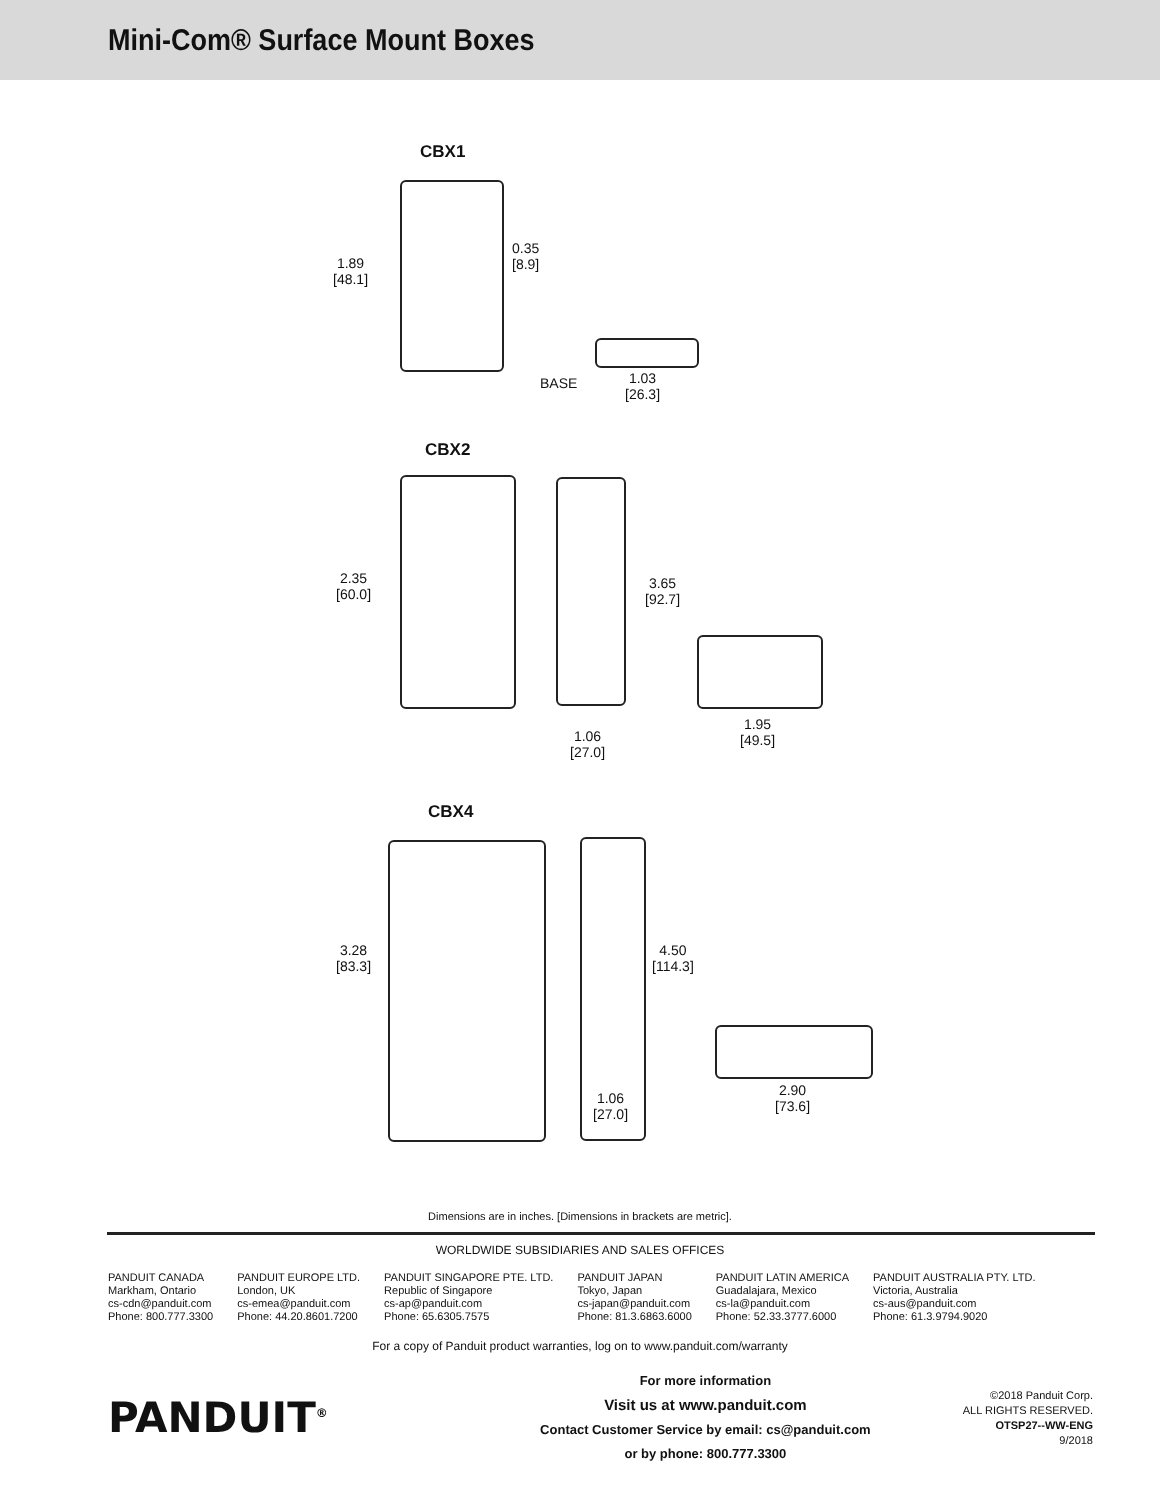Mini-Com® Surface Mount Boxes
CBX1
1.89
[48.1]
0.35
[8.9]
BASE
1.03
[26.3]
CBX2
2.35
[60.0]
3.65
[92.7]
1.06
[27.0]
1.95
[49.5]
CBX4
3.28
[83.3]
4.50
[114.3]
1.06
[27.0]
2.90
[73.6]
Dimensions are in inches. [Dimensions in brackets are metric].
WORLDWIDE SUBSIDIARIES AND SALES OFFICES
PANDUIT CANADA
Markham, Ontario
cs-cdn@panduit.com
Phone: 800.777.3300
PANDUIT EUROPE LTD.
London, UK
cs-emea@panduit.com
Phone: 44.20.8601.7200
PANDUIT SINGAPORE PTE. LTD.
Republic of Singapore
cs-ap@panduit.com
Phone: 65.6305.7575
PANDUIT JAPAN
Tokyo, Japan
cs-japan@panduit.com
Phone: 81.3.6863.6000
PANDUIT LATIN AMERICA
Guadalajara, Mexico
cs-la@panduit.com
Phone: 52.33.3777.6000
PANDUIT AUSTRALIA PTY. LTD.
Victoria, Australia
cs-aus@panduit.com
Phone: 61.3.9794.9020
For a copy of Panduit product warranties, log on to www.panduit.com/warranty
PANDUIT<sup>®</sup>
For more information
Visit us at www.panduit.com
Contact Customer Service by email: cs@panduit.com
or by phone: 800.777.3300
©2018 Panduit Corp.
ALL RIGHTS RESERVED.
OTSP27--WW-ENG
9/2018